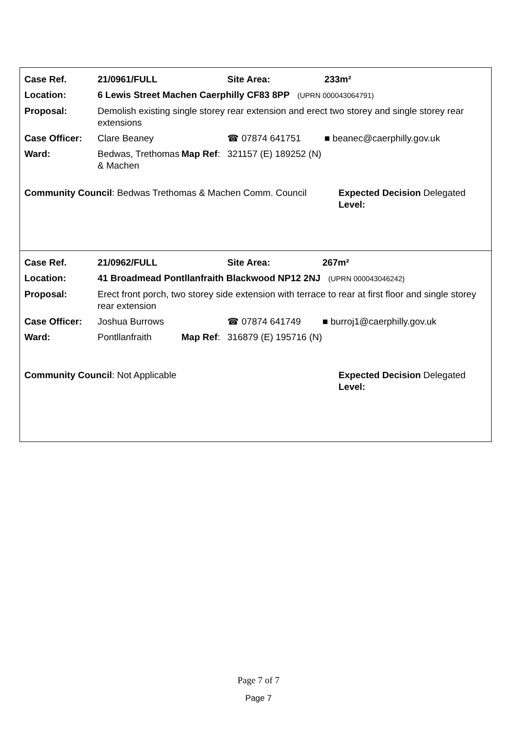| Case Ref. | 21/0961/FULL | | | Site Area: | 233m² |
| Location: | 6 Lewis Street Machen Caerphilly CF83 8PP (UPRN 000043064791) | | | | |
| Proposal: | Demolish existing single storey rear extension and erect two storey and single storey rear extensions | | | | |
| Case Officer: | Clare Beaney | | ☎ 07874 641751 | | ■ beanec@caerphilly.gov.uk |
| Ward: | Bedwas, Trethomas & Machen | Map Ref : | 321157 (E) 189252 (N) | | |
Community Council: Bedwas Trethomas & Machen Comm. Council
Expected Decision Level:
Delegated
| Case Ref. | 21/0962/FULL | | | Site Area: | 267m² |
| Location: | 41 Broadmead Pontllanfraith Blackwood NP12 2NJ (UPRN 000043046242) | | | | |
| Proposal: | Erect front porch, two storey side extension with terrace to rear at first floor and single storey rear extension | | | | |
| Case Officer: | Joshua Burrows | | ☎ 07874 641749 | | ■ burroj1@caerphilly.gov.uk |
| Ward: | Pontllanfraith | Map Ref : | 316879 (E) 195716 (N) | | |
Community Council: Not Applicable Expected Decision Level:
Delegated
Page 7 of 7
Page 7